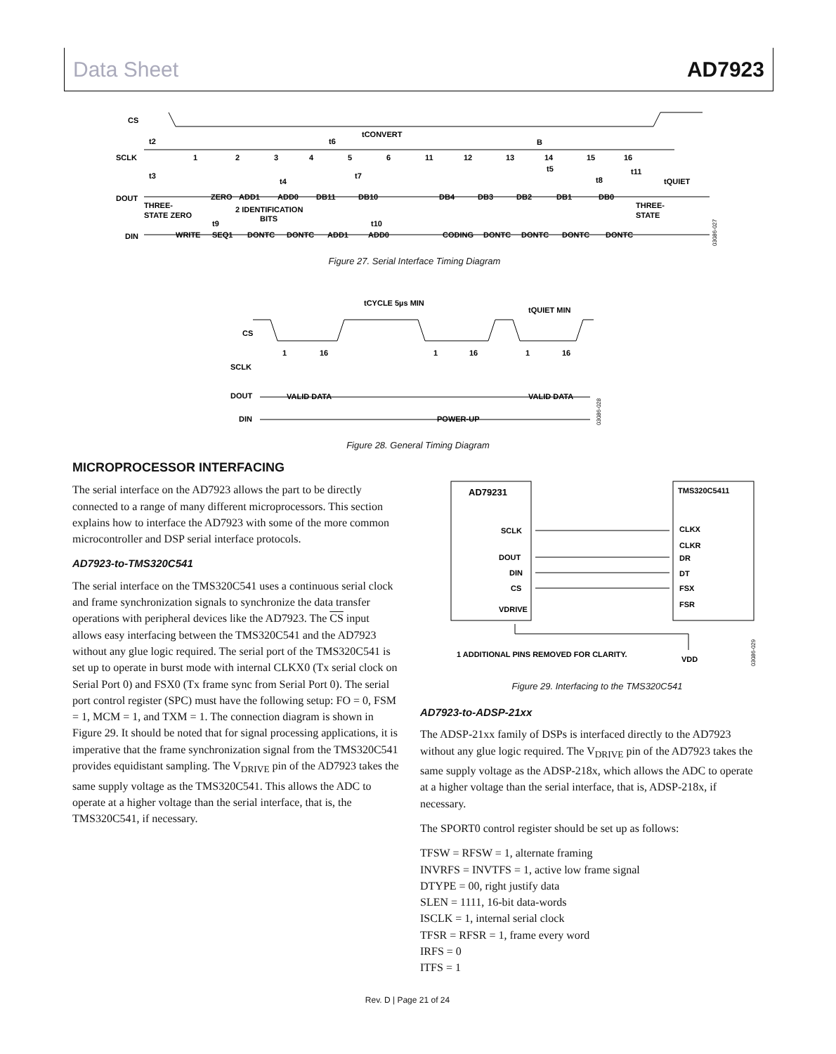Data Sheet AD7923
CS
SCLK
DOUT
DIN
tCONVERT
1
2
3
4
5
6
11
12
13
14
15
16
ZERO
ADD1
ADD0
DB11
DB10
DB4
DB3
DB2
DB1
DB0
THREE-
STATE ZERO
2 IDENTIFICATION
BITS
THREE-
STATE
WRITE
SEQ1
DONTC
DONTC
ADD1
ADD0
CODING
DONTC
DONTC
DONTC
DONTC
t2
t3
t4
t5
t6
t7
t8
t9
t10
t11
tQUIET
B
03086-027
Figure 27. Serial Interface Timing Diagram
tCYCLE 5µs MIN
tQUIET MIN
CS
SCLK
DOUT
DIN
1
16
1
16
1
16
VALID DATA
VALID DATA
POWER-UP
03086-028
Figure 28. General Timing Diagram
MICROPROCESSOR INTERFACING
The serial interface on the AD7923 allows the part to be directly connected to a range of many different microprocessors. This section explains how to interface the AD7923 with some of the more common microcontroller and DSP serial interface protocols.
AD7923-to-TMS320C541
The serial interface on the TMS320C541 uses a continuous serial clock and frame synchronization signals to synchronize the data transfer operations with peripheral devices like the AD7923. The CS input allows easy interfacing between the TMS320C541 and the AD7923 without any glue logic required. The serial port of the TMS320C541 is set up to operate in burst mode with internal CLKX0 (Tx serial clock on Serial Port 0) and FSX0 (Tx frame sync from Serial Port 0). The serial port control register (SPC) must have the following setup: FO = 0, FSM = 1, MCM = 1, and TXM = 1. The connection diagram is shown in Figure 29. It should be noted that for signal processing applications, it is imperative that the frame synchronization signal from the TMS320C541 provides equidistant sampling. The V<sub>DRIVE</sub> pin of the AD7923 takes the same supply voltage as the TMS320C541. This allows the ADC to operate at a higher voltage than the serial interface, that is, the TMS320C541, if necessary.
AD79231
TMS320C5411
SCLK
DOUT
DIN
CS
VDRIVE
CLKX
CLKR
DR
DT
FSX
FSR
1 ADDITIONAL PINS REMOVED FOR CLARITY.
VDD
03086-029
Figure 29. Interfacing to the TMS320C541
AD7923-to-ADSP-21xx
The ADSP-21xx family of DSPs is interfaced directly to the AD7923 without any glue logic required. The V<sub>DRIVE</sub> pin of the AD7923 takes the same supply voltage as the ADSP-218x, which allows the ADC to operate at a higher voltage than the serial interface, that is, ADSP-218x, if necessary.
The SPORT0 control register should be set up as follows:
TFSW = RFSW = 1, alternate framing
INVRFS = INVTFS = 1, active low frame signal
DTYPE = 00, right justify data
SLEN = 1111, 16-bit data-words
ISCLK = 1, internal serial clock
TFSR = RFSR = 1, frame every word
IRFS = 0
ITFS = 1
Rev. D | Page 21 of 24